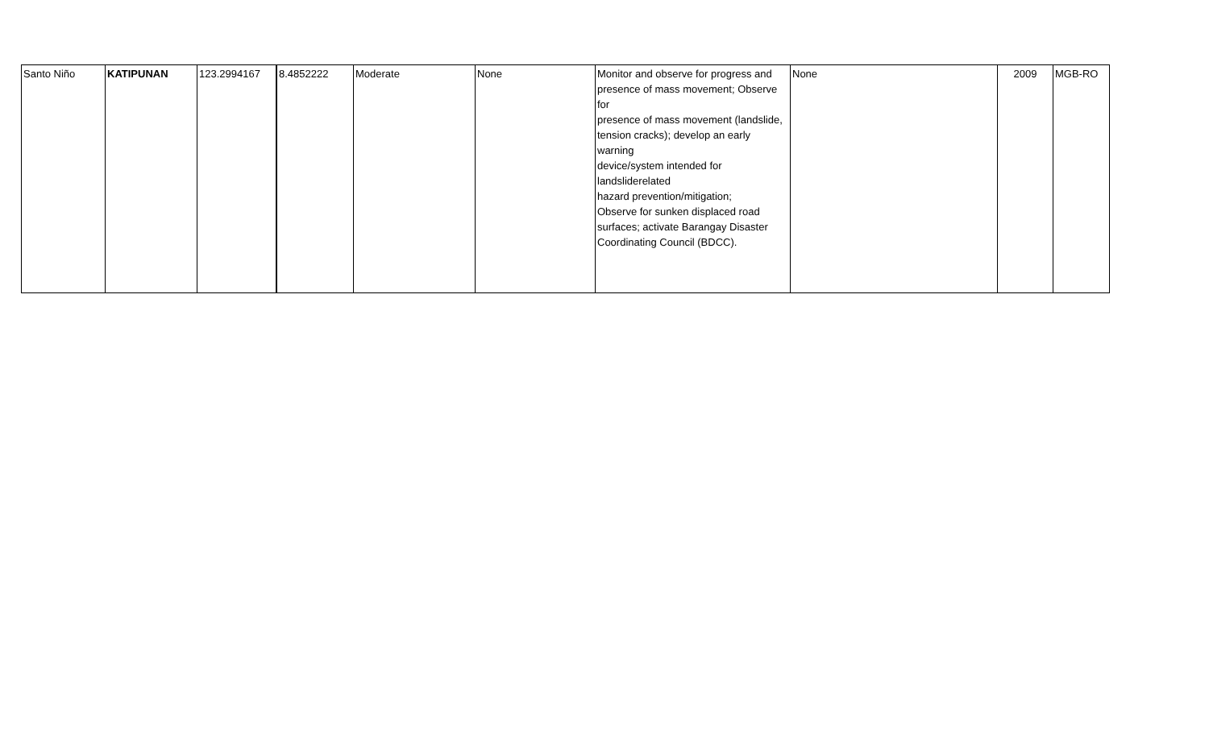| Santo Niño | KATIPUNAN | 123.2994167 | 8.4852222 | Moderate | None | Monitor and observe for progress and presence of mass movement; Observe for presence of mass movement (landslide, tension cracks); develop an early warning device/system intended for landsliderelated hazard prevention/mitigation; Observe for sunken displaced road surfaces; activate Barangay Disaster Coordinating Council (BDCC). | None | 2009 | MGB-RO |